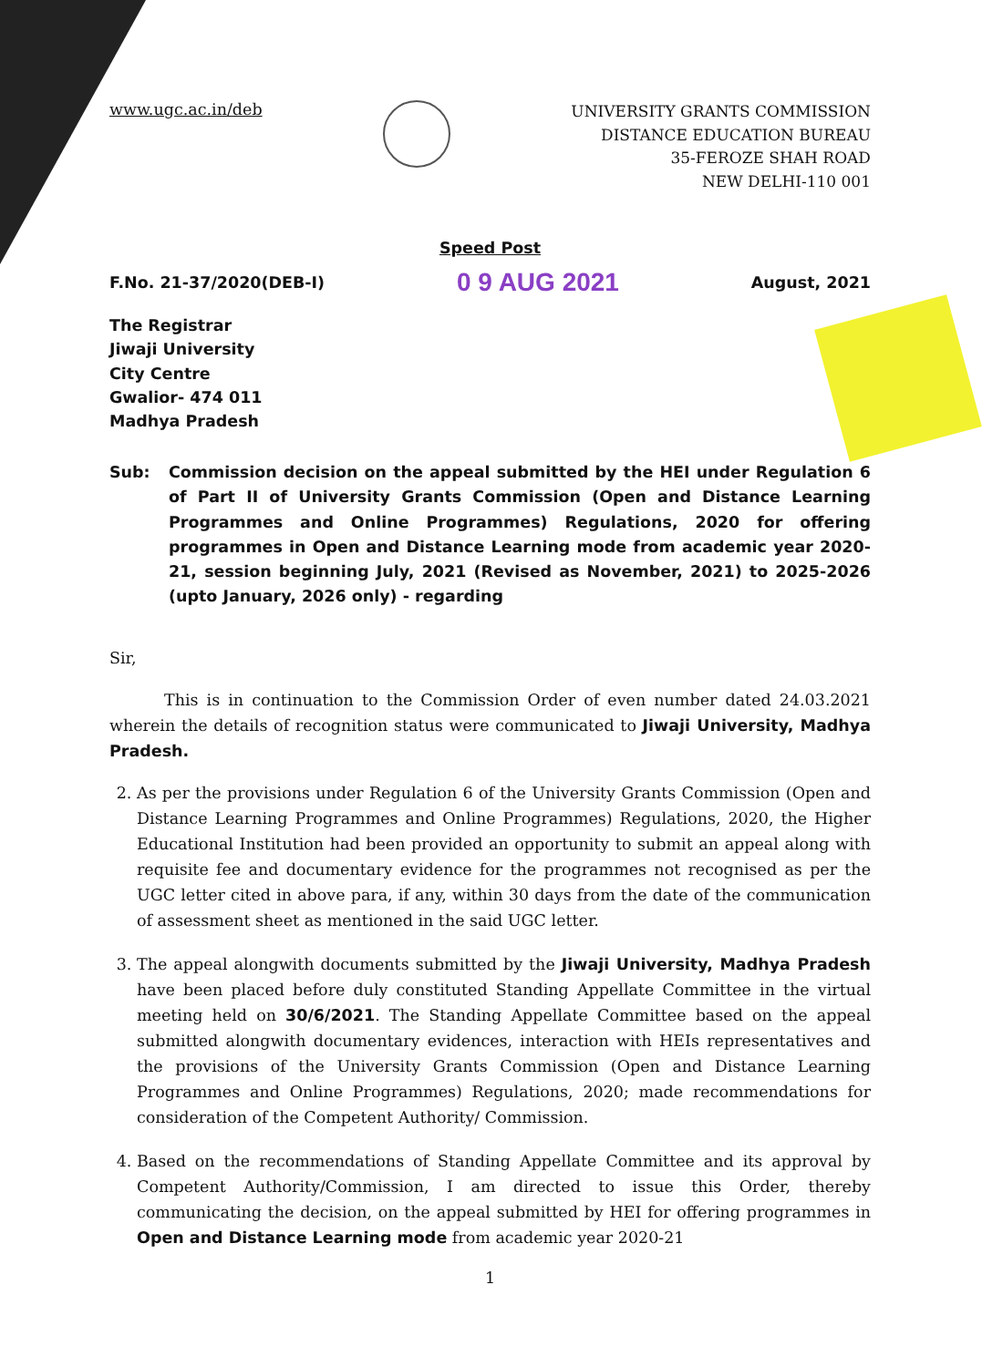www.ugc.ac.in/deb
UNIVERSITY GRANTS COMMISSION
DISTANCE EDUCATION BUREAU
35-FEROZE SHAH ROAD
NEW DELHI-110 001
Speed Post
F.No. 21-37/2020(DEB-I) 0 9 AUG 2021 August, 2021
The Registrar
Jiwaji University
City Centre
Gwalior- 474 011
Madhya Pradesh
Sub: Commission decision on the appeal submitted by the HEI under Regulation 6 of Part II of University Grants Commission (Open and Distance Learning Programmes and Online Programmes) Regulations, 2020 for offering programmes in Open and Distance Learning mode from academic year 2020-21, session beginning July, 2021 (Revised as November, 2021) to 2025-2026 (upto January, 2026 only) - regarding
Sir,
This is in continuation to the Commission Order of even number dated 24.03.2021 wherein the details of recognition status were communicated to Jiwaji University, Madhya Pradesh.
2. As per the provisions under Regulation 6 of the University Grants Commission (Open and Distance Learning Programmes and Online Programmes) Regulations, 2020, the Higher Educational Institution had been provided an opportunity to submit an appeal along with requisite fee and documentary evidence for the programmes not recognised as per the UGC letter cited in above para, if any, within 30 days from the date of the communication of assessment sheet as mentioned in the said UGC letter.
3. The appeal alongwith documents submitted by the Jiwaji University, Madhya Pradesh have been placed before duly constituted Standing Appellate Committee in the virtual meeting held on 30/6/2021. The Standing Appellate Committee based on the appeal submitted alongwith documentary evidences, interaction with HEIs representatives and the provisions of the University Grants Commission (Open and Distance Learning Programmes and Online Programmes) Regulations, 2020; made recommendations for consideration of the Competent Authority/ Commission.
4. Based on the recommendations of Standing Appellate Committee and its approval by Competent Authority/Commission, I am directed to issue this Order, thereby communicating the decision, on the appeal submitted by HEI for offering programmes in Open and Distance Learning mode from academic year 2020-21
1